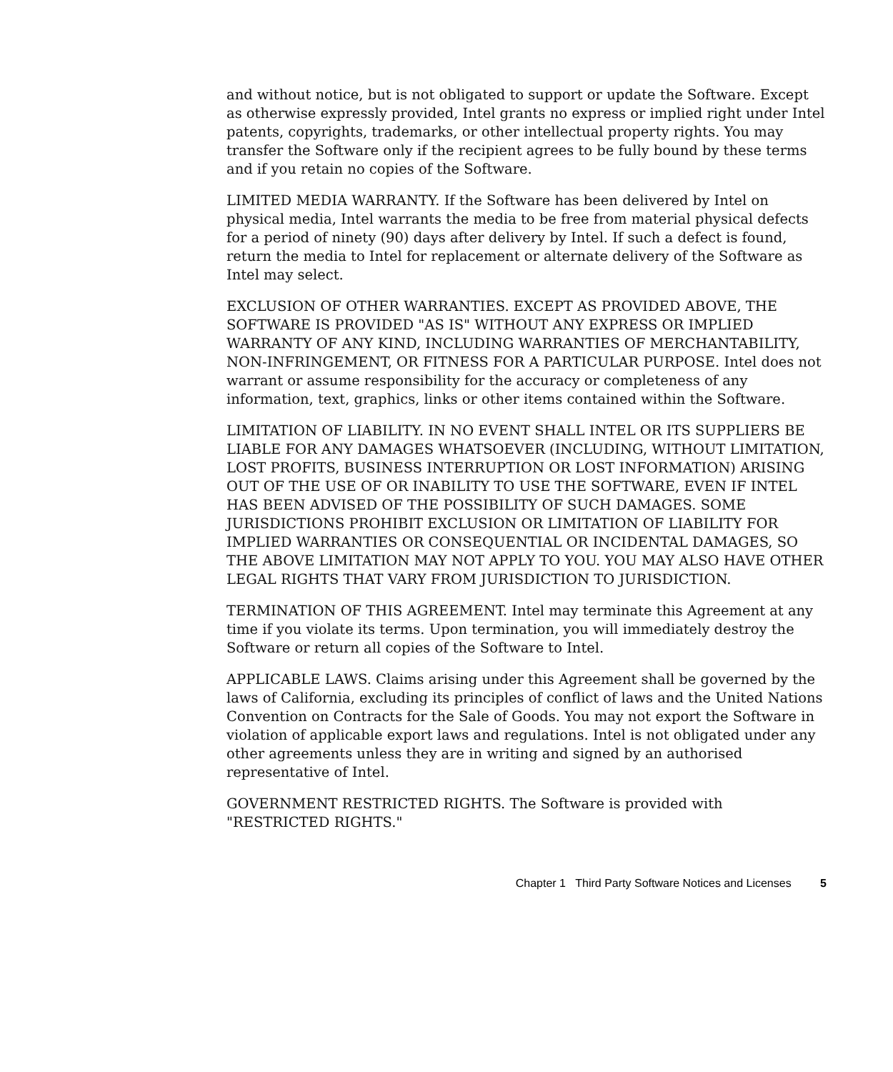and without notice, but is not obligated to support or update the Software. Except as otherwise expressly provided, Intel grants no express or implied right under Intel patents, copyrights, trademarks, or other intellectual property rights. You may transfer the Software only if the recipient agrees to be fully bound by these terms and if you retain no copies of the Software.
LIMITED MEDIA WARRANTY. If the Software has been delivered by Intel on physical media, Intel warrants the media to be free from material physical defects for a period of ninety (90) days after delivery by Intel. If such a defect is found, return the media to Intel for replacement or alternate delivery of the Software as Intel may select.
EXCLUSION OF OTHER WARRANTIES. EXCEPT AS PROVIDED ABOVE, THE SOFTWARE IS PROVIDED "AS IS" WITHOUT ANY EXPRESS OR IMPLIED WARRANTY OF ANY KIND, INCLUDING WARRANTIES OF MERCHANTABILITY, NON-INFRINGEMENT, OR FITNESS FOR A PARTICULAR PURPOSE. Intel does not warrant or assume responsibility for the accuracy or completeness of any information, text, graphics, links or other items contained within the Software.
LIMITATION OF LIABILITY. IN NO EVENT SHALL INTEL OR ITS SUPPLIERS BE LIABLE FOR ANY DAMAGES WHATSOEVER (INCLUDING, WITHOUT LIMITATION, LOST PROFITS, BUSINESS INTERRUPTION OR LOST INFORMATION) ARISING OUT OF THE USE OF OR INABILITY TO USE THE SOFTWARE, EVEN IF INTEL HAS BEEN ADVISED OF THE POSSIBILITY OF SUCH DAMAGES. SOME JURISDICTIONS PROHIBIT EXCLUSION OR LIMITATION OF LIABILITY FOR IMPLIED WARRANTIES OR CONSEQUENTIAL OR INCIDENTAL DAMAGES, SO THE ABOVE LIMITATION MAY NOT APPLY TO YOU. YOU MAY ALSO HAVE OTHER LEGAL RIGHTS THAT VARY FROM JURISDICTION TO JURISDICTION.
TERMINATION OF THIS AGREEMENT. Intel may terminate this Agreement at any time if you violate its terms. Upon termination, you will immediately destroy the Software or return all copies of the Software to Intel.
APPLICABLE LAWS. Claims arising under this Agreement shall be governed by the laws of California, excluding its principles of conflict of laws and the United Nations Convention on Contracts for the Sale of Goods. You may not export the Software in violation of applicable export laws and regulations. Intel is not obligated under any other agreements unless they are in writing and signed by an authorised representative of Intel.
GOVERNMENT RESTRICTED RIGHTS. The Software is provided with "RESTRICTED RIGHTS."
Chapter 1 Third Party Software Notices and Licenses 5